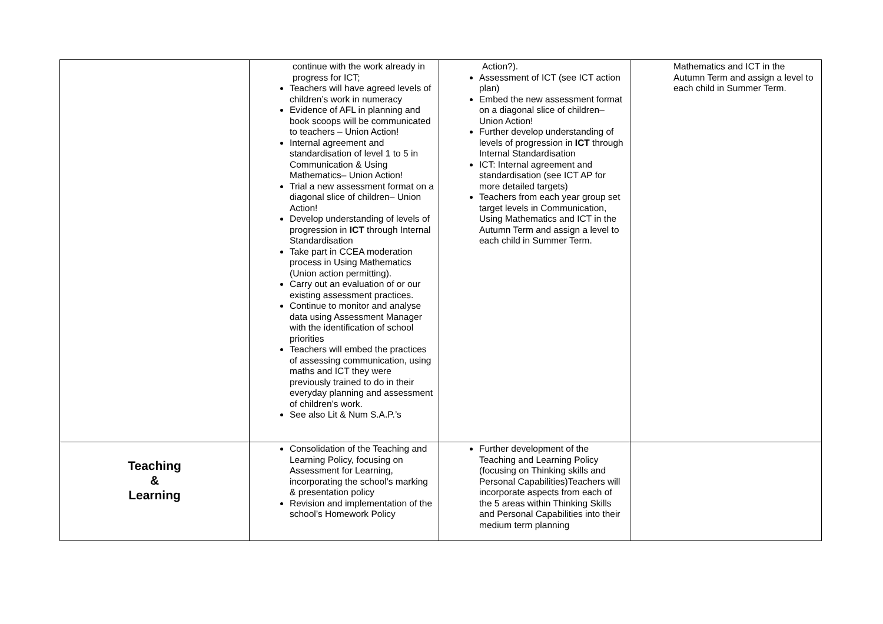| | continue with the work already in progress for ICT; Teachers will have agreed levels of children’s work in numeracy Evidence of AFL in planning and book scoops will be communicated to teachers – Union Action! Internal agreement and standardisation of level 1 to 5 in Communication & Using Mathematics– Union Action! Trial a new assessment format on a diagonal slice of children– Union Action! Develop understanding of levels of progression in ICT through Internal Standardisation Take part in CCEA moderation process in Using Mathematics (Union action permitting). Carry out an evaluation of or our existing assessment practices. Continue to monitor and analyse data using Assessment Manager with the identification of school priorities Teachers will embed the practices of assessing communication, using maths and ICT they were previously trained to do in their everyday planning and assessment of children’s work. See also Lit & Num S.A.P.’s | Action?). Assessment of ICT (see ICT action plan) Embed the new assessment format on a diagonal slice of children– Union Action! Further develop understanding of levels of progression in ICT through Internal Standardisation ICT: Internal agreement and standardisation (see ICT AP for more detailed targets) Teachers from each year group set target levels in Communication, Using Mathematics and ICT in the Autumn Term and assign a level to each child in Summer Term. | Mathematics and ICT in the Autumn Term and assign a level to each child in Summer Term. |
| Teaching & Learning | Consolidation of the Teaching and Learning Policy, focusing on Assessment for Learning, incorporating the school’s marking & presentation policy Revision and implementation of the school’s Homework Policy | Further development of the Teaching and Learning Policy (focusing on Thinking skills and Personal Capabilities)Teachers will incorporate aspects from each of the 5 areas within Thinking Skills and Personal Capabilities into their medium term planning | |